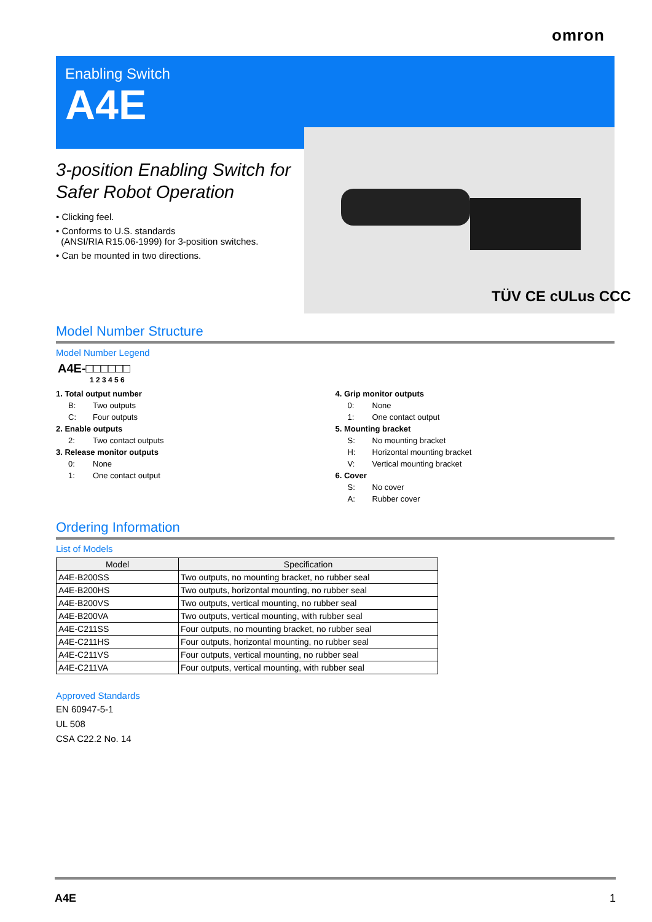omron
Enabling Switch
A4E
TÜV CE cULus CCC
3-position Enabling Switch for Safer Robot Operation
• Clicking feel.
• Conforms to U.S. standards
(ANSI/RIA R15.06-1999) for 3-position switches.
• Can be mounted in two directions.
Model Number Structure
Model Number Legend
A4E-□□□□□□
1 2 3 4 5 6
1. Total output number
B: Two outputs
C: Four outputs
2. Enable outputs
2: Two contact outputs
3. Release monitor outputs
0: None
1: One contact output
4. Grip monitor outputs
0: None
1: One contact output
5. Mounting bracket
S: No mounting bracket
H: Horizontal mounting bracket
V: Vertical mounting bracket
6. Cover
S: No cover
A: Rubber cover
Ordering Information
List of Models
| Model | Specification |
| --- | --- |
| A4E-B200SS | Two outputs, no mounting bracket, no rubber seal |
| A4E-B200HS | Two outputs, horizontal mounting, no rubber seal |
| A4E-B200VS | Two outputs, vertical mounting, no rubber seal |
| A4E-B200VA | Two outputs, vertical mounting, with rubber seal |
| A4E-C211SS | Four outputs, no mounting bracket, no rubber seal |
| A4E-C211HS | Four outputs, horizontal mounting, no rubber seal |
| A4E-C211VS | Four outputs, vertical mounting, no rubber seal |
| A4E-C211VA | Four outputs, vertical mounting, with rubber seal |
Approved Standards
EN 60947-5-1
UL 508
CSA C22.2 No. 14
A4E 1